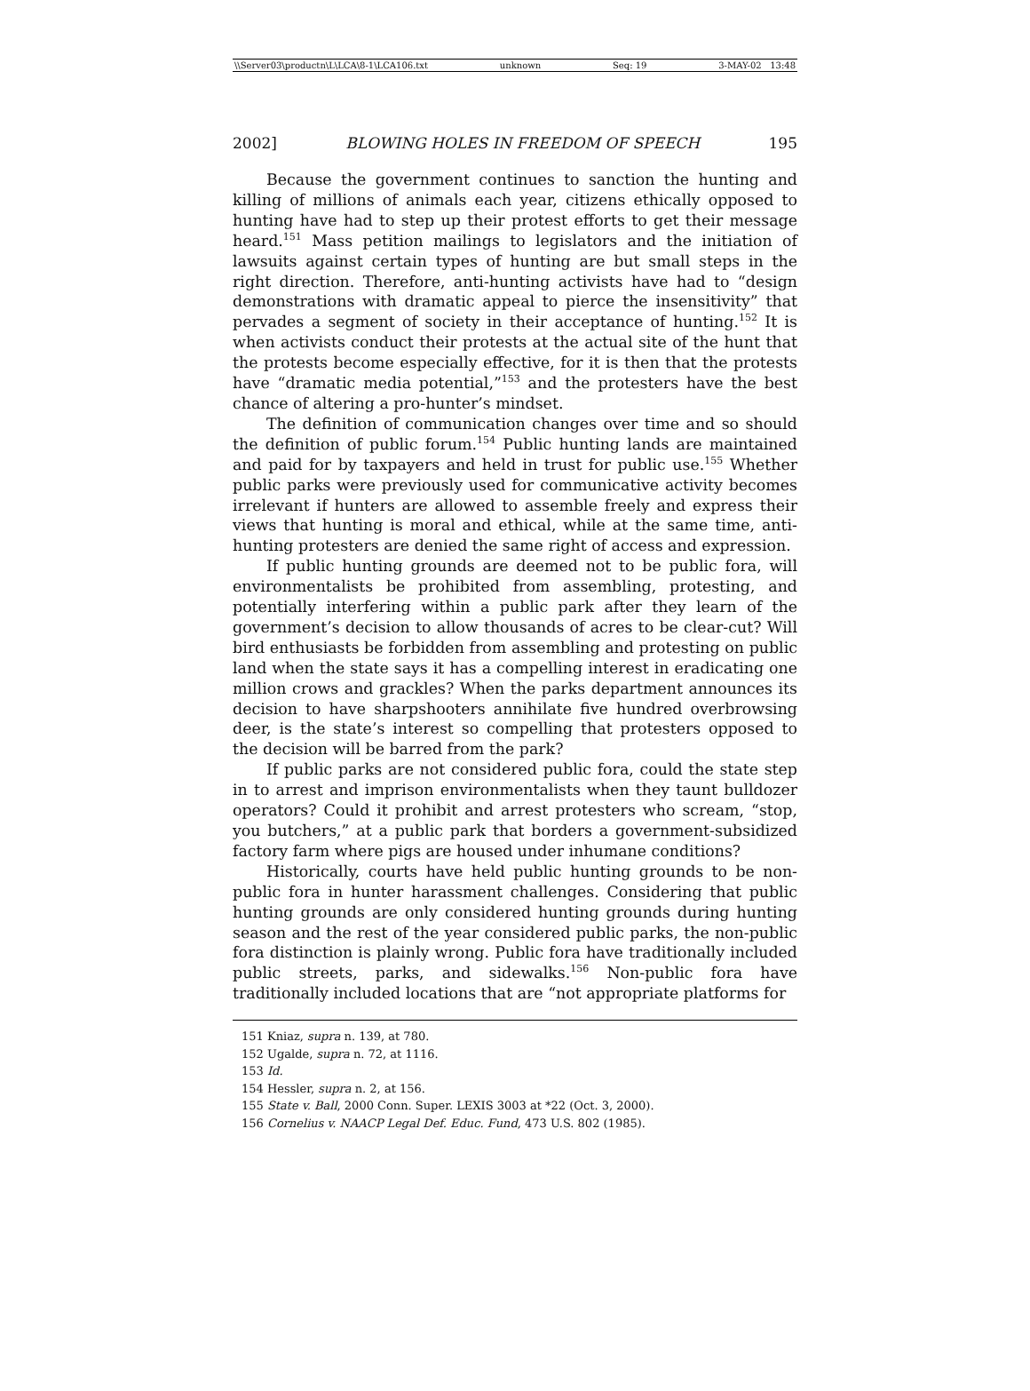\\Server03\productn\L\LCA\8-1\LCA106.txt unknown Seq: 19 3-MAY-02 13:48
2002] BLOWING HOLES IN FREEDOM OF SPEECH 195
Because the government continues to sanction the hunting and killing of millions of animals each year, citizens ethically opposed to hunting have had to step up their protest efforts to get their message heard.<sup>151</sup> Mass petition mailings to legislators and the initiation of lawsuits against certain types of hunting are but small steps in the right direction. Therefore, anti-hunting activists have had to “design demonstrations with dramatic appeal to pierce the insensitivity” that pervades a segment of society in their acceptance of hunting.<sup>152</sup> It is when activists conduct their protests at the actual site of the hunt that the protests become especially effective, for it is then that the protests have “dramatic media potential,”<sup>153</sup> and the protesters have the best chance of altering a pro-hunter’s mindset.
The definition of communication changes over time and so should the definition of public forum.<sup>154</sup> Public hunting lands are maintained and paid for by taxpayers and held in trust for public use.<sup>155</sup> Whether public parks were previously used for communicative activity becomes irrelevant if hunters are allowed to assemble freely and express their views that hunting is moral and ethical, while at the same time, anti-hunting protesters are denied the same right of access and expression.
If public hunting grounds are deemed not to be public fora, will environmentalists be prohibited from assembling, protesting, and potentially interfering within a public park after they learn of the government’s decision to allow thousands of acres to be clear-cut? Will bird enthusiasts be forbidden from assembling and protesting on public land when the state says it has a compelling interest in eradicating one million crows and grackles? When the parks department announces its decision to have sharpshooters annihilate five hundred overbrowsing deer, is the state’s interest so compelling that protesters opposed to the decision will be barred from the park?
If public parks are not considered public fora, could the state step in to arrest and imprison environmentalists when they taunt bulldozer operators? Could it prohibit and arrest protesters who scream, “stop, you butchers,” at a public park that borders a government-subsidized factory farm where pigs are housed under inhumane conditions?
Historically, courts have held public hunting grounds to be non-public fora in hunter harassment challenges. Considering that public hunting grounds are only considered hunting grounds during hunting season and the rest of the year considered public parks, the non-public fora distinction is plainly wrong. Public fora have traditionally included public streets, parks, and sidewalks.<sup>156</sup> Non-public fora have traditionally included locations that are “not appropriate platforms for
151 Kniaz, supra n. 139, at 780.
152 Ugalde, supra n. 72, at 1116.
153 Id.
154 Hessler, supra n. 2, at 156.
155 State v. Ball, 2000 Conn. Super. LEXIS 3003 at *22 (Oct. 3, 2000).
156 Cornelius v. NAACP Legal Def. Educ. Fund, 473 U.S. 802 (1985).